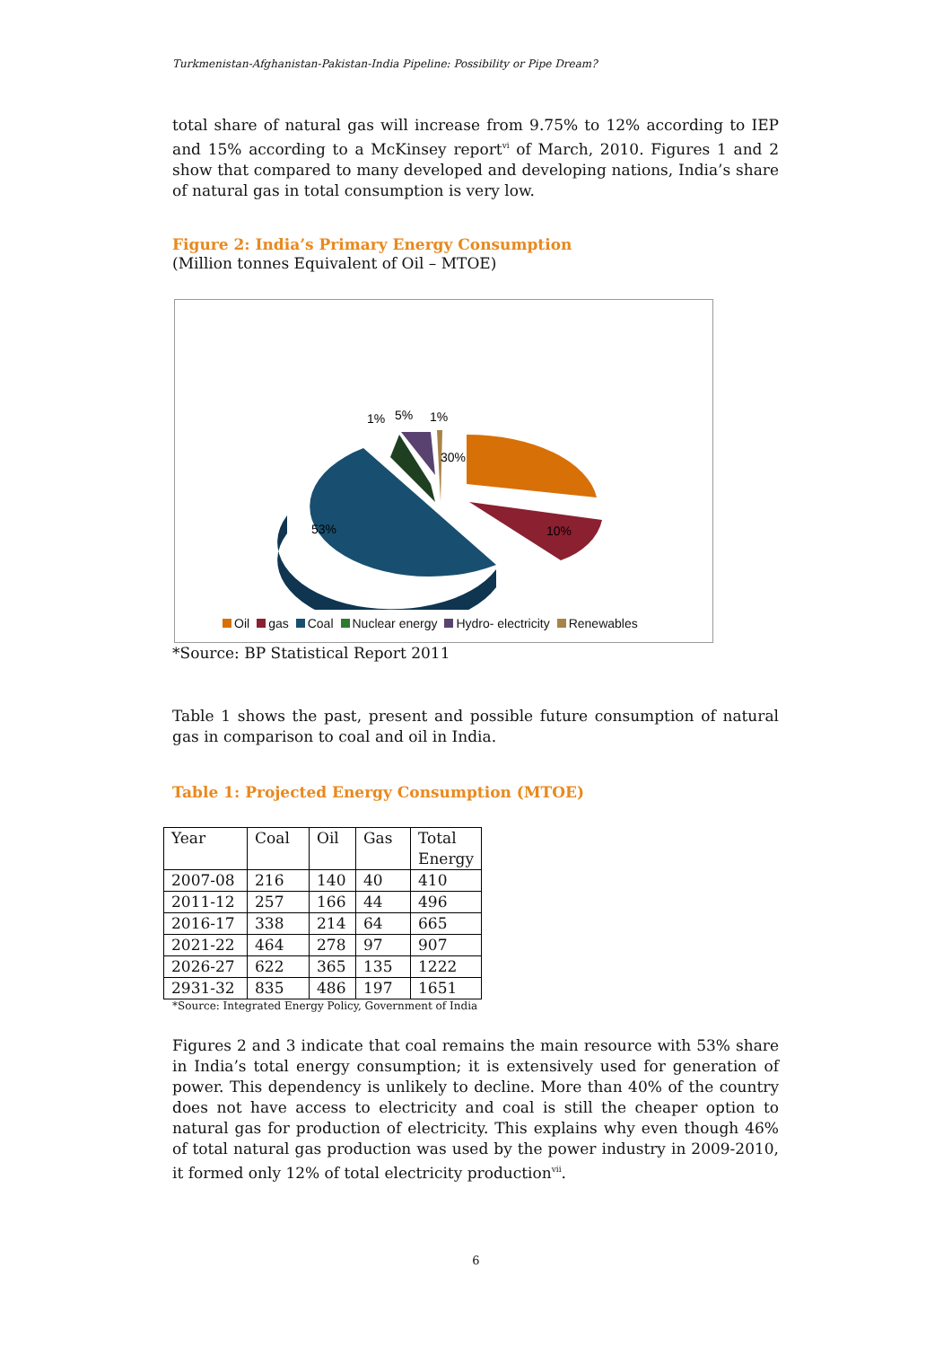Turkmenistan-Afghanistan-Pakistan-India Pipeline: Possibility or Pipe Dream?
total share of natural gas will increase from 9.75% to 12% according to IEP and 15% according to a McKinsey report<sup>vi</sup> of March, 2010. Figures 1 and 2 show that compared to many developed and developing nations, India’s share of natural gas in total consumption is very low.
Figure 2: India’s Primary Energy Consumption
(Million tonnes Equivalent of Oil – MTOE)
30%
10%
53%
1%
5%
1%
Oil gas Coal Nuclear energy Hydro- electricity Renewables
*Source: BP Statistical Report 2011
Table 1 shows the past, present and possible future consumption of natural gas in comparison to coal and oil in India.
Table 1: Projected Energy Consumption (MTOE)
| Year | Coal | Oil | Gas | Total Energy |
| 2007-08 | 216 | 140 | 40 | 410 |
| 2011-12 | 257 | 166 | 44 | 496 |
| 2016-17 | 338 | 214 | 64 | 665 |
| 2021-22 | 464 | 278 | 97 | 907 |
| 2026-27 | 622 | 365 | 135 | 1222 |
| 2931-32 | 835 | 486 | 197 | 1651 |
*Source: Integrated Energy Policy, Government of India
Figures 2 and 3 indicate that coal remains the main resource with 53% share in India’s total energy consumption; it is extensively used for generation of power. This dependency is unlikely to decline. More than 40% of the country does not have access to electricity and coal is still the cheaper option to natural gas for production of electricity. This explains why even though 46% of total natural gas production was used by the power industry in 2009-2010, it formed only 12% of total electricity production<sup>vii</sup>.
6